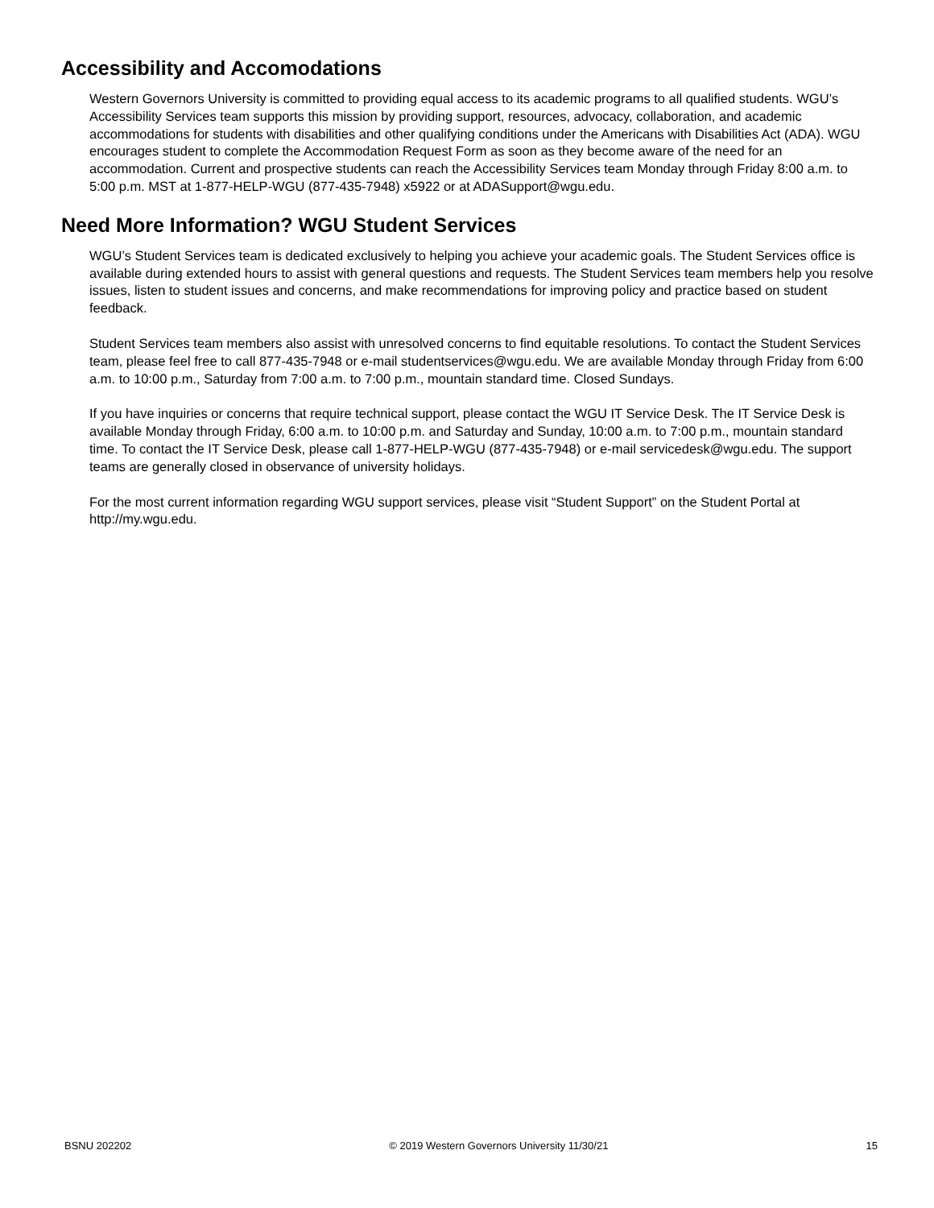Accessibility and Accomodations
Western Governors University is committed to providing equal access to its academic programs to all qualified students. WGU’s Accessibility Services team supports this mission by providing support, resources, advocacy, collaboration, and academic accommodations for students with disabilities and other qualifying conditions under the Americans with Disabilities Act (ADA). WGU encourages student to complete the Accommodation Request Form as soon as they become aware of the need for an accommodation. Current and prospective students can reach the Accessibility Services team Monday through Friday 8:00 a.m. to 5:00 p.m. MST at 1-877-HELP-WGU (877-435-7948) x5922 or at ADASupport@wgu.edu.
Need More Information? WGU Student Services
WGU’s Student Services team is dedicated exclusively to helping you achieve your academic goals. The Student Services office is available during extended hours to assist with general questions and requests. The Student Services team members help you resolve issues, listen to student issues and concerns, and make recommendations for improving policy and practice based on student feedback.
Student Services team members also assist with unresolved concerns to find equitable resolutions. To contact the Student Services team, please feel free to call 877-435-7948 or e-mail studentservices@wgu.edu. We are available Monday through Friday from 6:00 a.m. to 10:00 p.m., Saturday from 7:00 a.m. to 7:00 p.m., mountain standard time. Closed Sundays.
If you have inquiries or concerns that require technical support, please contact the WGU IT Service Desk. The IT Service Desk is available Monday through Friday, 6:00 a.m. to 10:00 p.m. and Saturday and Sunday, 10:00 a.m. to 7:00 p.m., mountain standard time. To contact the IT Service Desk, please call 1-877-HELP-WGU (877-435-7948) or e-mail servicedesk@wgu.edu. The support teams are generally closed in observance of university holidays.
For the most current information regarding WGU support services, please visit “Student Support” on the Student Portal at http://my.wgu.edu.
BSNU 202202 © 2019 Western Governors University 11/30/21 15